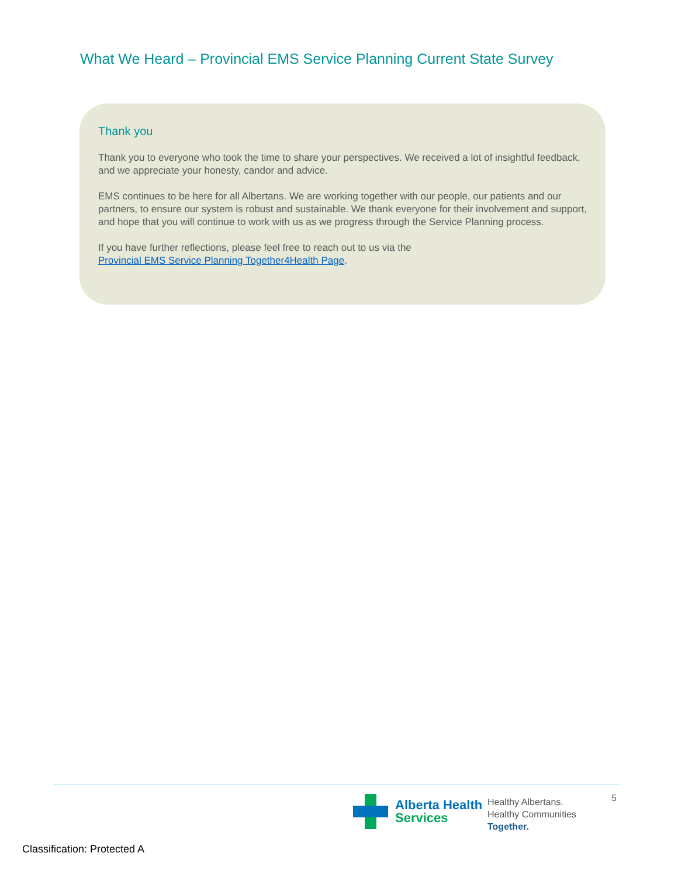What We Heard – Provincial EMS Service Planning Current State Survey
Thank you
Thank you to everyone who took the time to share your perspectives. We received a lot of insightful feedback, and we appreciate your honesty, candor and advice.
EMS continues to be here for all Albertans. We are working together with our people, our patients and our partners, to ensure our system is robust and sustainable. We thank everyone for their involvement and support, and hope that you will continue to work with us as we progress through the Service Planning process.
If you have further reflections, please feel free to reach out to us via the
Provincial EMS Service Planning Together4Health Page.
Alberta Health
Services
Healthy Albertans.
Healthy Communities
Together.
5
Classification: Protected A